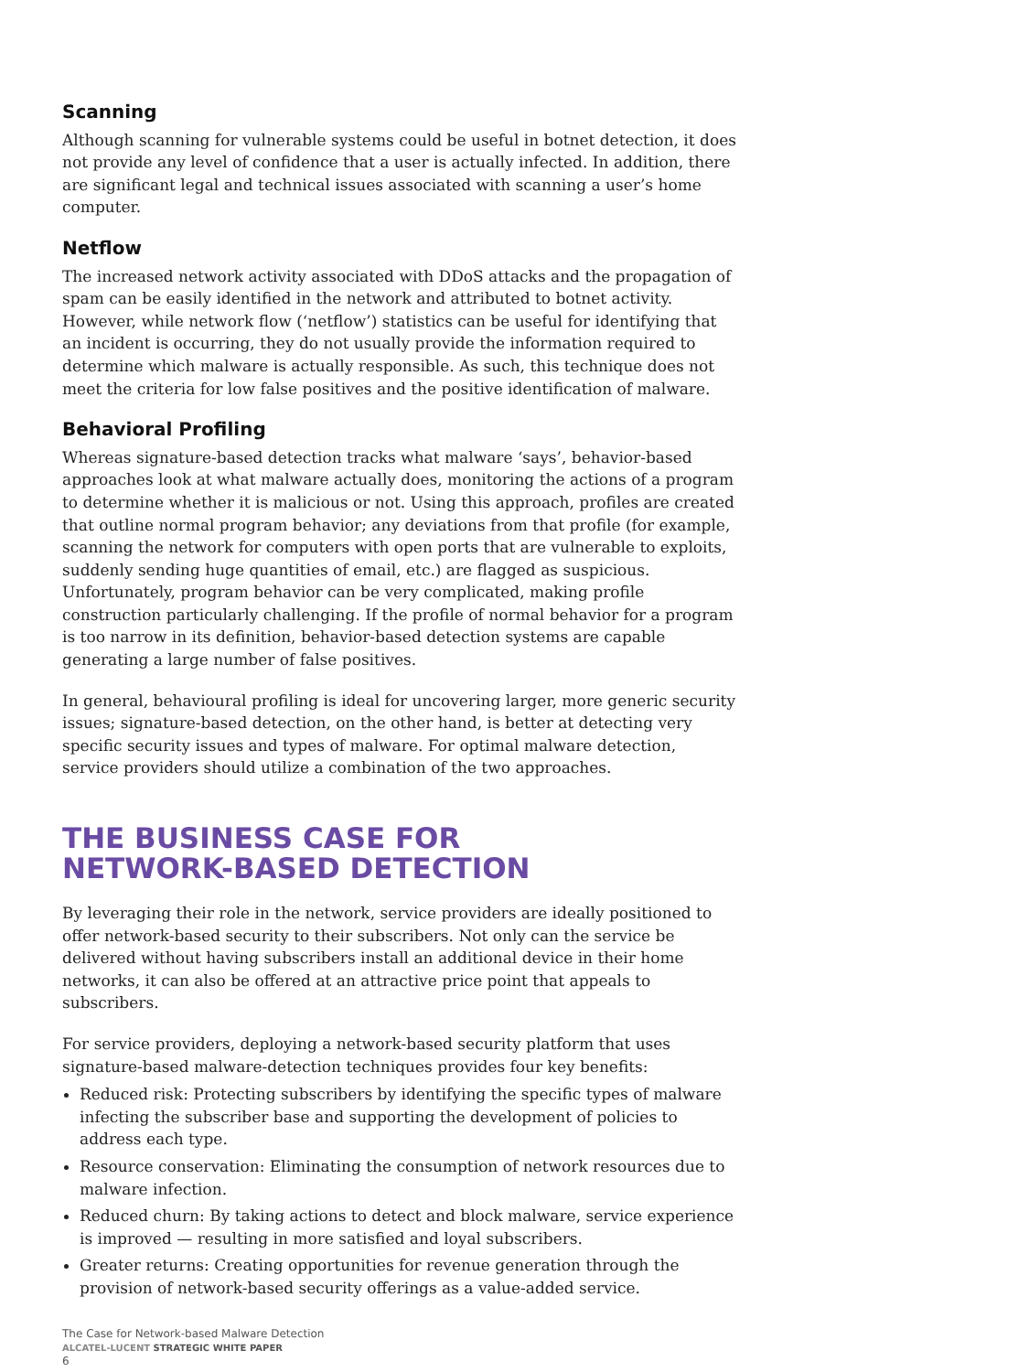Scanning
Although scanning for vulnerable systems could be useful in botnet detection, it does not provide any level of confidence that a user is actually infected. In addition, there are significant legal and technical issues associated with scanning a user’s home computer.
Netflow
The increased network activity associated with DDoS attacks and the propagation of spam can be easily identified in the network and attributed to botnet activity. However, while network flow (‘netflow’) statistics can be useful for identifying that an incident is occurring, they do not usually provide the information required to determine which malware is actually responsible. As such, this technique does not meet the criteria for low false positives and the positive identification of malware.
Behavioral Profiling
Whereas signature-based detection tracks what malware ‘says’, behavior-based approaches look at what malware actually does, monitoring the actions of a program to determine whether it is malicious or not. Using this approach, profiles are created that outline normal program behavior; any deviations from that profile (for example, scanning the network for computers with open ports that are vulnerable to exploits, suddenly sending huge quantities of email, etc.) are flagged as suspicious. Unfortunately, program behavior can be very complicated, making profile construction particularly challenging. If the profile of normal behavior for a program is too narrow in its definition, behavior-based detection systems are capable generating a large number of false positives.
In general, behavioural profiling is ideal for uncovering larger, more generic security issues; signature-based detection, on the other hand, is better at detecting very specific security issues and types of malware. For optimal malware detection, service providers should utilize a combination of the two approaches.
THE BUSINESS CASE FOR
NETWORK-BASED DETECTION
By leveraging their role in the network, service providers are ideally positioned to offer network-based security to their subscribers. Not only can the service be delivered without having subscribers install an additional device in their home networks, it can also be offered at an attractive price point that appeals to subscribers.
For service providers, deploying a network-based security platform that uses signature-based malware-detection techniques provides four key benefits:
Reduced risk: Protecting subscribers by identifying the specific types of malware infecting the subscriber base and supporting the development of policies to address each type.
Resource conservation: Eliminating the consumption of network resources due to malware infection.
Reduced churn: By taking actions to detect and block malware, service experience is improved — resulting in more satisfied and loyal subscribers.
Greater returns: Creating opportunities for revenue generation through the provision of network-based security offerings as a value-added service.
The Case for Network-based Malware Detection
ALCATEL-LUCENT STRATEGIC WHITE PAPER
6